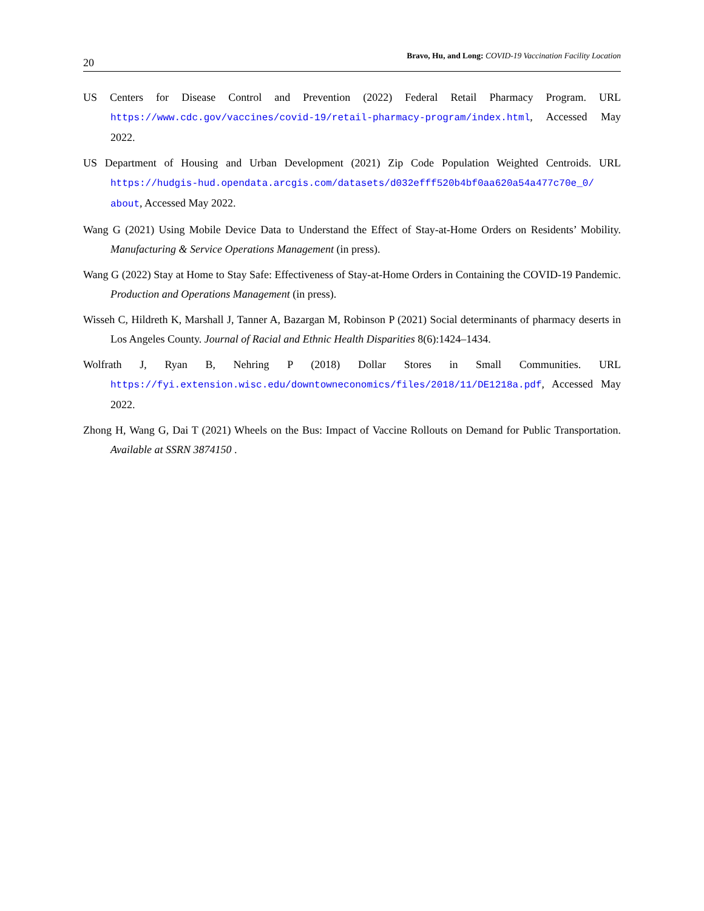20 Bravo, Hu, and Long: COVID-19 Vaccination Facility Location
US Centers for Disease Control and Prevention (2022) Federal Retail Pharmacy Program. URL https://www.cdc.gov/vaccines/covid-19/retail-pharmacy-program/index.html, Accessed May 2022.
US Department of Housing and Urban Development (2021) Zip Code Population Weighted Centroids. URL https://hudgis-hud.opendata.arcgis.com/datasets/d032efff520b4bf0aa620a54a477c70e_0/ about, Accessed May 2022.
Wang G (2021) Using Mobile Device Data to Understand the Effect of Stay-at-Home Orders on Residents’ Mobility. Manufacturing & Service Operations Management (in press).
Wang G (2022) Stay at Home to Stay Safe: Effectiveness of Stay-at-Home Orders in Containing the COVID-19 Pandemic. Production and Operations Management (in press).
Wisseh C, Hildreth K, Marshall J, Tanner A, Bazargan M, Robinson P (2021) Social determinants of pharmacy deserts in Los Angeles County. Journal of Racial and Ethnic Health Disparities 8(6):1424–1434.
Wolfrath J, Ryan B, Nehring P (2018) Dollar Stores in Small Communities. URL https://fyi.extension.wisc.edu/downtowneconomics/files/2018/11/DE1218a.pdf, Accessed May 2022.
Zhong H, Wang G, Dai T (2021) Wheels on the Bus: Impact of Vaccine Rollouts on Demand for Public Transportation. Available at SSRN 3874150 .